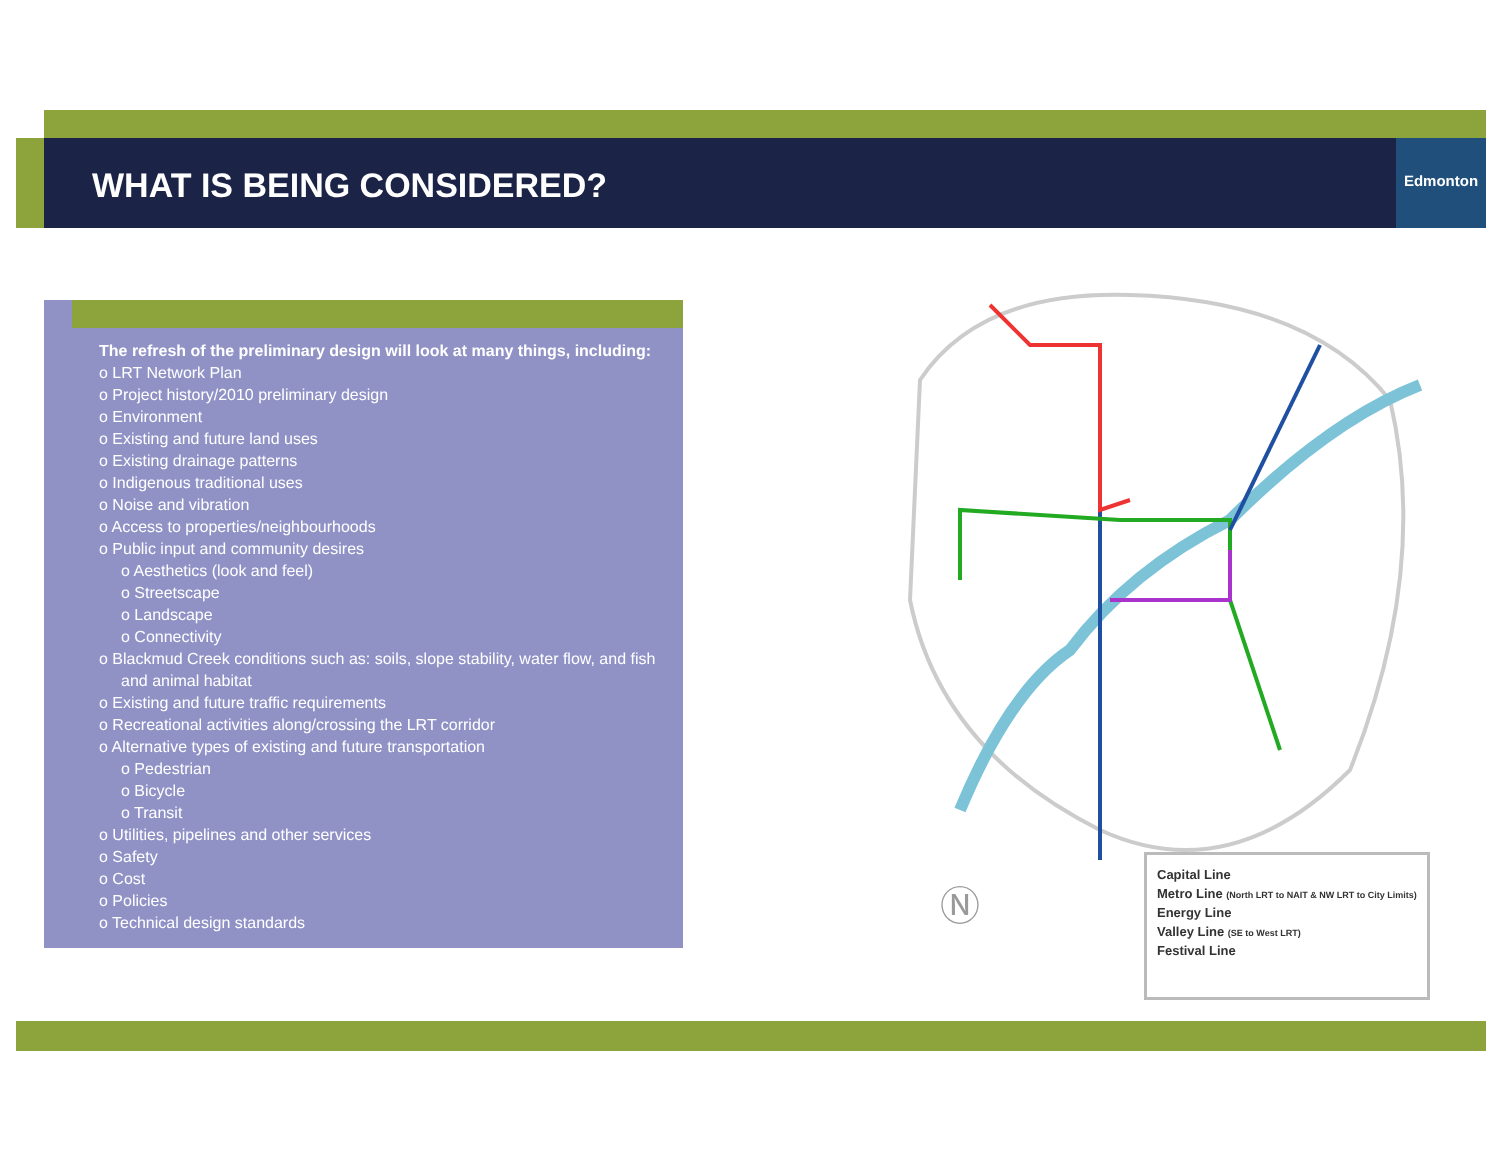WHAT IS BEING CONSIDERED?
Edmonton
The refresh of the preliminary design will look at many things, including:
o LRT Network Plan
o Project history/2010 preliminary design
o Environment
o Existing and future land uses
o Existing drainage patterns
o Indigenous traditional uses
o Noise and vibration
o Access to properties/neighbourhoods
o Public input and community desires
o Aesthetics (look and feel)
o Streetscape
o Landscape
o Connectivity
o Blackmud Creek conditions such as: soils, slope stability, water flow, and fish and animal habitat
o Existing and future traffic requirements
o Recreational activities along/crossing the LRT corridor
o Alternative types of existing and future transportation
o Pedestrian
o Bicycle
o Transit
o Utilities, pipelines and other services
o Safety
o Cost
o Policies
o Technical design standards
Ⓝ
Capital Line
Metro Line (North LRT to NAIT & NW LRT to City Limits)
Energy Line
Valley Line (SE to West LRT)
Festival Line